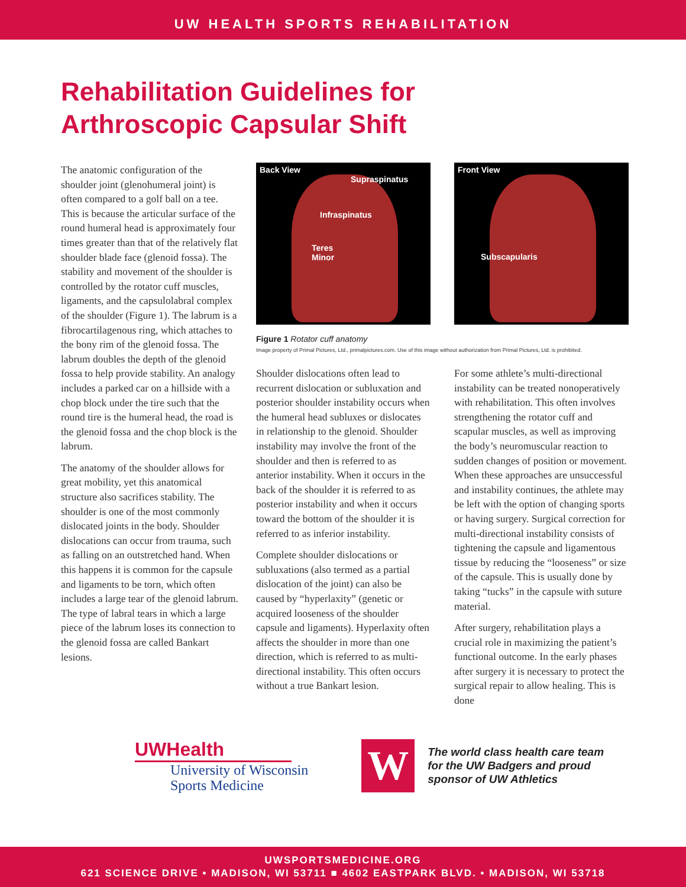UW HEALTH SPORTS REHABILITATION
Rehabilitation Guidelines for
Arthroscopic Capsular Shift
The anatomic configuration of the shoulder joint (glenohumeral joint) is often compared to a golf ball on a tee. This is because the articular surface of the round humeral head is approximately four times greater than that of the relatively flat shoulder blade face (glenoid fossa). The stability and movement of the shoulder is controlled by the rotator cuff muscles, ligaments, and the capsulolabral complex of the shoulder (Figure 1). The labrum is a fibrocartilagenous ring, which attaches to the bony rim of the glenoid fossa. The labrum doubles the depth of the glenoid fossa to help provide stability. An analogy includes a parked car on a hillside with a chop block under the tire such that the round tire is the humeral head, the road is the glenoid fossa and the chop block is the labrum.
The anatomy of the shoulder allows for great mobility, yet this anatomical structure also sacrifices stability. The shoulder is one of the most commonly dislocated joints in the body. Shoulder dislocations can occur from trauma, such as falling on an outstretched hand. When this happens it is common for the capsule and ligaments to be torn, which often includes a large tear of the glenoid labrum. The type of labral tears in which a large piece of the labrum loses its connection to the glenoid fossa are called Bankart lesions.
Back View
Supraspinatus
Infraspinatus
Teres
Minor
Front View
Subscapularis
Figure 1 Rotator cuff anatomy
Image property of Primal Pictures, Ltd., primalpictures.com. Use of this image without authorization from Primal Pictures, Ltd. is prohibited.
Shoulder dislocations often lead to recurrent dislocation or subluxation and posterior shoulder instability occurs when the humeral head subluxes or dislocates in relationship to the glenoid. Shoulder instability may involve the front of the shoulder and then is referred to as anterior instability. When it occurs in the back of the shoulder it is referred to as posterior instability and when it occurs toward the bottom of the shoulder it is referred to as inferior instability.
Complete shoulder dislocations or subluxations (also termed as a partial dislocation of the joint) can also be caused by “hyperlaxity” (genetic or acquired looseness of the shoulder capsule and ligaments). Hyperlaxity often affects the shoulder in more than one direction, which is referred to as multi-directional instability. This often occurs without a true Bankart lesion.
For some athlete’s multi-directional instability can be treated nonoperatively with rehabilitation. This often involves strengthening the rotator cuff and scapular muscles, as well as improving the body’s neuromuscular reaction to sudden changes of position or movement. When these approaches are unsuccessful and instability continues, the athlete may be left with the option of changing sports or having surgery. Surgical correction for multi-directional instability consists of tightening the capsule and ligamentous tissue by reducing the “looseness” or size of the capsule. This is usually done by taking “tucks” in the capsule with suture material.
After surgery, rehabilitation plays a crucial role in maximizing the patient’s functional outcome. In the early phases after surgery it is necessary to protect the surgical repair to allow healing. This is done
UWHealth
University of Wisconsin
Sports Medicine
W
The world class health care team
for the UW Badgers and proud
sponsor of UW Athletics
UWSPORTSMEDICINE.ORG
621 SCIENCE DRIVE • MADISON, WI 53711 ■ 4602 EASTPARK BLVD. • MADISON, WI 53718